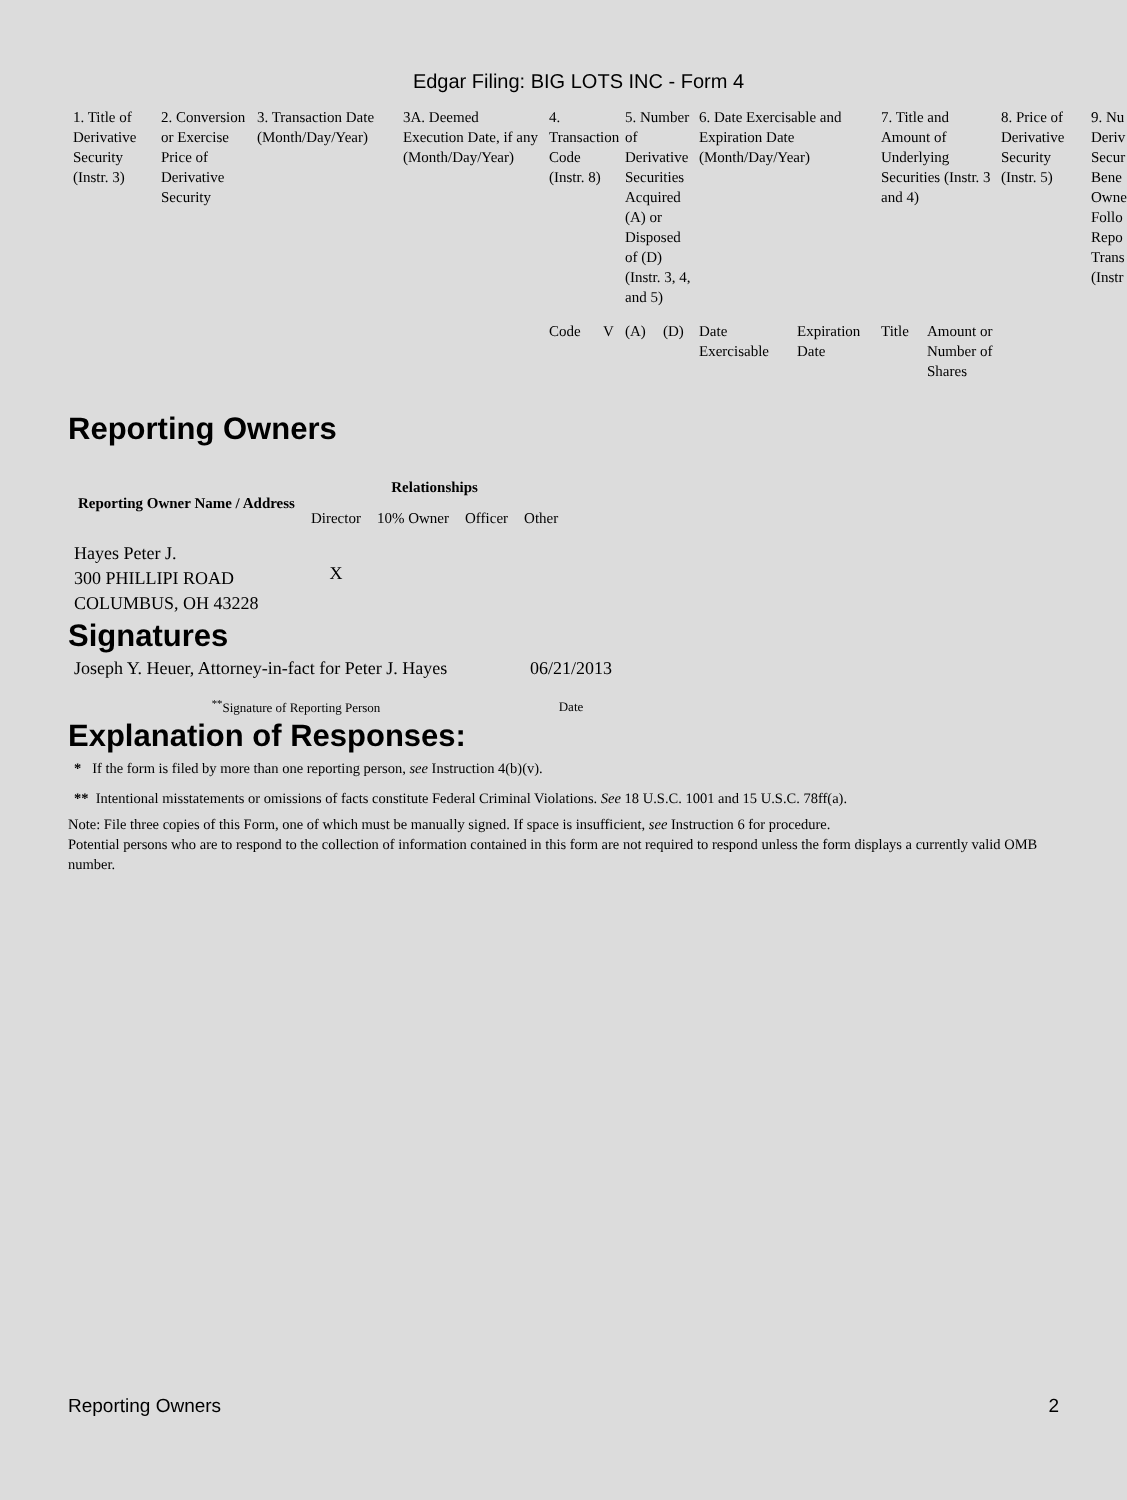Edgar Filing: BIG LOTS INC - Form 4
| 1. Title of Derivative Security (Instr. 3) | 2. Conversion or Exercise Price of Derivative Security | 3. Transaction Date (Month/Day/Year) | 3A. Deemed Execution Date, if any (Month/Day/Year) | 4. Transaction Code (Instr. 8) | | 5. Number of Derivative Securities Acquired (A) or Disposed of (D) (Instr. 3, 4, and 5) | | 6. Date Exercisable and Expiration Date (Month/Day/Year) | | 7. Title and Amount of Underlying Securities (Instr. 3 and 4) | | 8. Price of Derivative Security (Instr. 5) | 9. Nu Deriv Secur Bene Owne Follo Repo Trans (Instr |
| | | | | Code | V | (A) | (D) | Date Exercisable | Expiration Date | Title | Amount or Number of Shares | | |
Reporting Owners
| Reporting Owner Name / Address | Relationships | | | |
| --- | --- | --- | --- | --- |
| | Director | 10% Owner | Officer | Other |
| Hayes Peter J. 300 PHILLIPI ROAD COLUMBUS, OH 43228 | X | | | |
Signatures
| Joseph Y. Heuer, Attorney-in-fact for Peter J. Hayes | 06/21/2013 |
| <sup>**</sup> Signature of Reporting Person | Date |
Explanation of Responses:
* If the form is filed by more than one reporting person, see Instruction 4(b)(v).
** Intentional misstatements or omissions of facts constitute Federal Criminal Violations. See 18 U.S.C. 1001 and 15 U.S.C. 78ff(a).
Note: File three copies of this Form, one of which must be manually signed. If space is insufficient, see Instruction 6 for procedure.
Potential persons who are to respond to the collection of information contained in this form are not required to respond unless the form displays a currently valid OMB number.
Reporting Owners 2